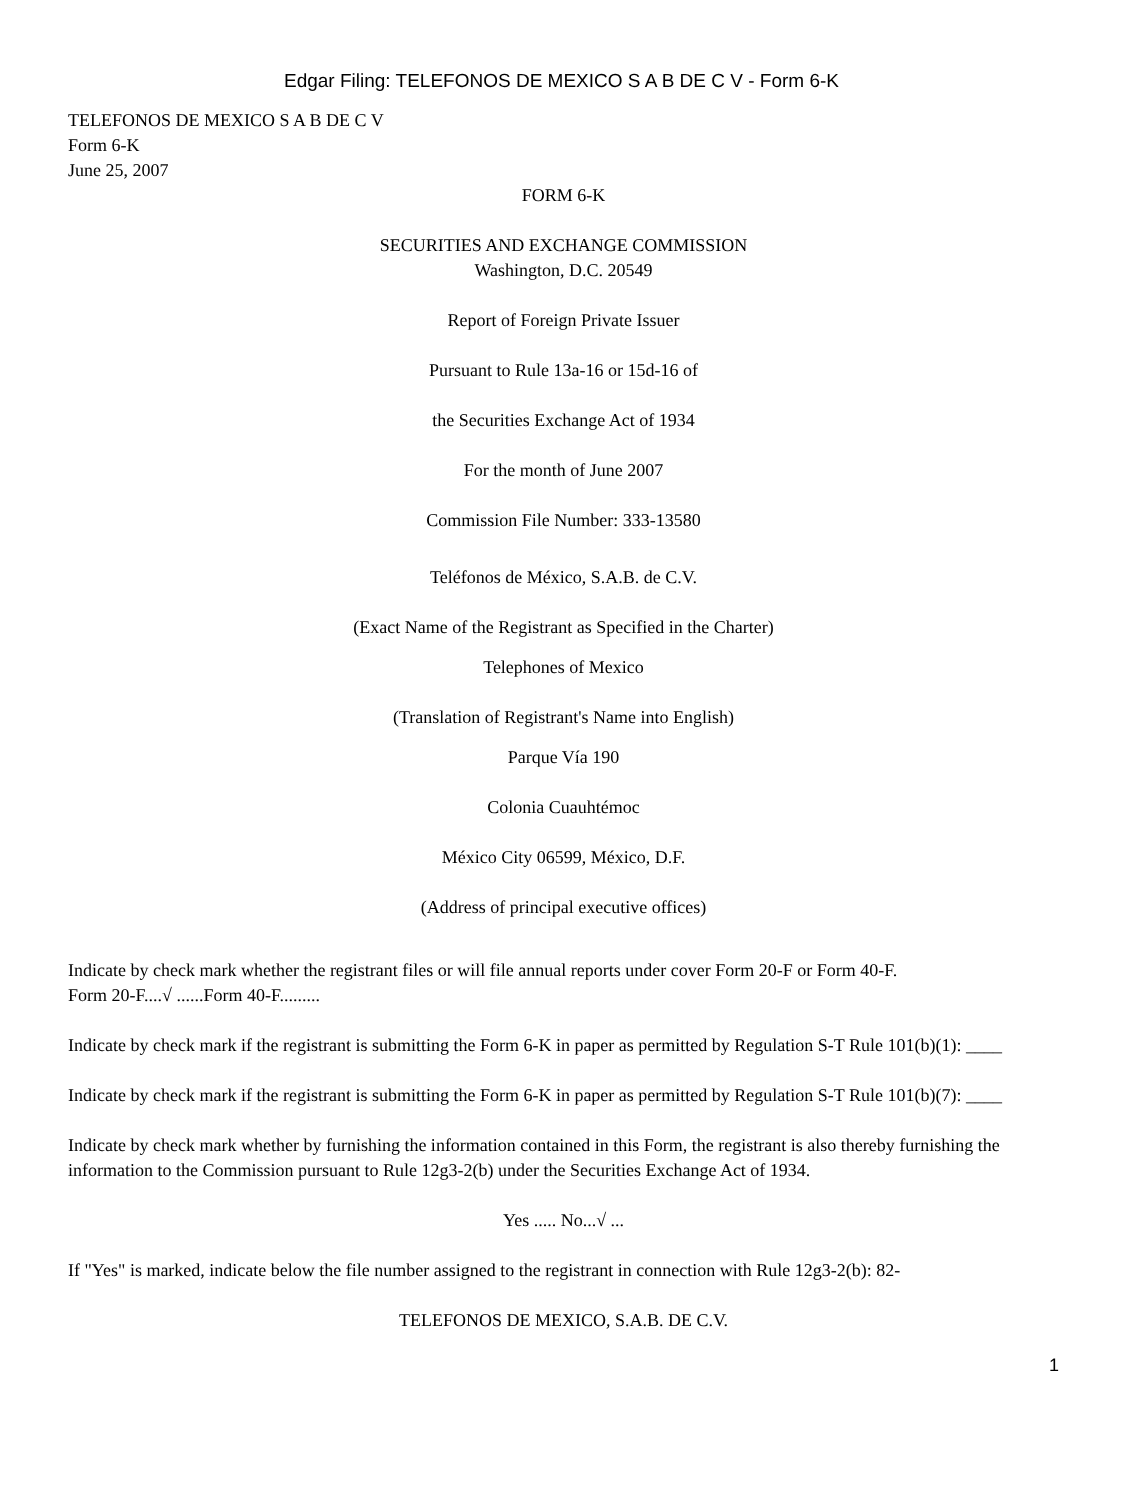Edgar Filing: TELEFONOS DE MEXICO S A B DE C V - Form 6-K
TELEFONOS DE MEXICO S A B DE C V
Form 6-K
June 25, 2007
FORM 6-K
SECURITIES AND EXCHANGE COMMISSION
Washington, D.C. 20549
Report of Foreign Private Issuer
Pursuant to Rule 13a-16 or 15d-16 of
the Securities Exchange Act of 1934
For the month of June 2007
Commission File Number: 333-13580
Teléfonos de México, S.A.B. de C.V.
(Exact Name of the Registrant as Specified in the Charter)
Telephones of Mexico
(Translation of Registrant's Name into English)
Parque Vía 190
Colonia Cuauhtémoc
México City 06599, México, D.F.
(Address of principal executive offices)
Indicate by check mark whether the registrant files or will file annual reports under cover Form 20-F or Form 40-F.
Form 20-F....√ ......Form 40-F.........
Indicate by check mark if the registrant is submitting the Form 6-K in paper as permitted by Regulation S-T Rule 101(b)(1): ____
Indicate by check mark if the registrant is submitting the Form 6-K in paper as permitted by Regulation S-T Rule 101(b)(7): ____
Indicate by check mark whether by furnishing the information contained in this Form, the registrant is also thereby furnishing the information to the Commission pursuant to Rule 12g3-2(b) under the Securities Exchange Act of 1934.
Yes ..... No...√ ...
If "Yes" is marked, indicate below the file number assigned to the registrant in connection with Rule 12g3-2(b): 82-
TELEFONOS DE MEXICO, S.A.B. DE C.V.
1